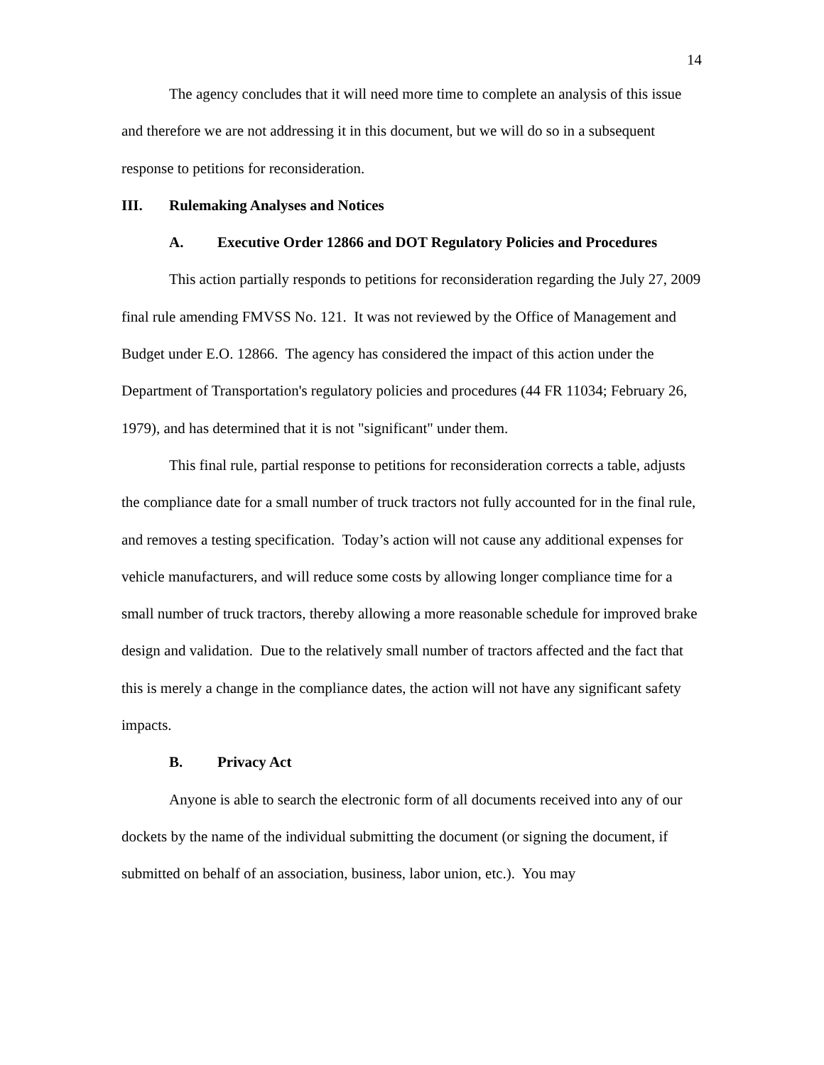14
The agency concludes that it will need more time to complete an analysis of this issue and therefore we are not addressing it in this document, but we will do so in a subsequent response to petitions for reconsideration.
III. Rulemaking Analyses and Notices
A. Executive Order 12866 and DOT Regulatory Policies and Procedures
This action partially responds to petitions for reconsideration regarding the July 27, 2009 final rule amending FMVSS No. 121. It was not reviewed by the Office of Management and Budget under E.O. 12866. The agency has considered the impact of this action under the Department of Transportation's regulatory policies and procedures (44 FR 11034; February 26, 1979), and has determined that it is not "significant" under them.
This final rule, partial response to petitions for reconsideration corrects a table, adjusts the compliance date for a small number of truck tractors not fully accounted for in the final rule, and removes a testing specification. Today’s action will not cause any additional expenses for vehicle manufacturers, and will reduce some costs by allowing longer compliance time for a small number of truck tractors, thereby allowing a more reasonable schedule for improved brake design and validation. Due to the relatively small number of tractors affected and the fact that this is merely a change in the compliance dates, the action will not have any significant safety impacts.
B. Privacy Act
Anyone is able to search the electronic form of all documents received into any of our dockets by the name of the individual submitting the document (or signing the document, if submitted on behalf of an association, business, labor union, etc.). You may